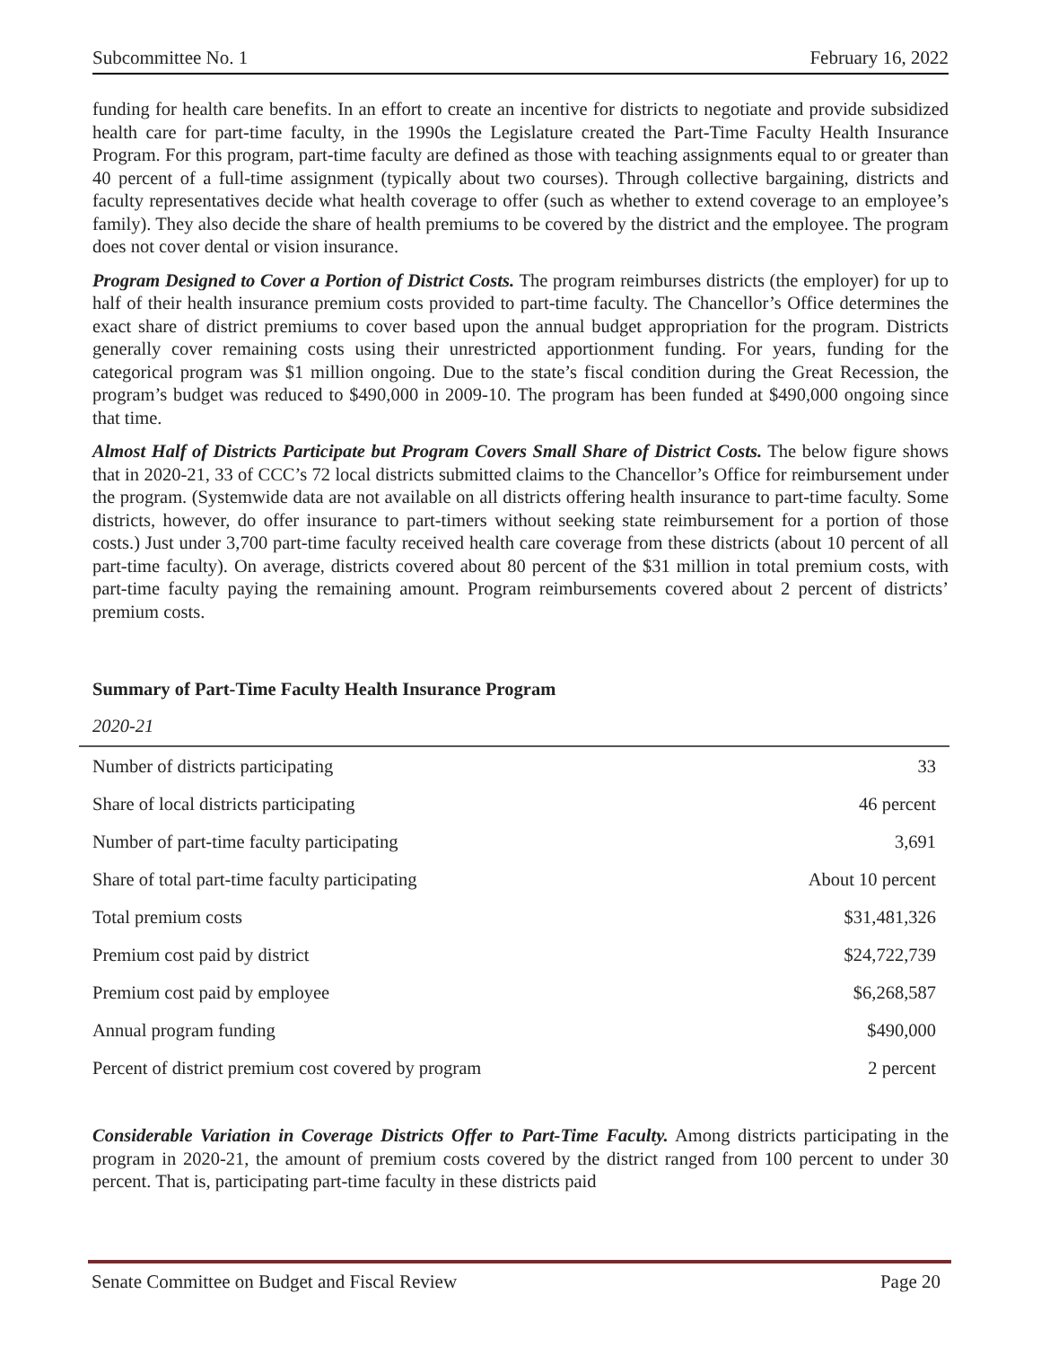Subcommittee No. 1 February 16, 2022
funding for health care benefits. In an effort to create an incentive for districts to negotiate and provide subsidized health care for part-time faculty, in the 1990s the Legislature created the Part-Time Faculty Health Insurance Program. For this program, part-time faculty are defined as those with teaching assignments equal to or greater than 40 percent of a full-time assignment (typically about two courses). Through collective bargaining, districts and faculty representatives decide what health coverage to offer (such as whether to extend coverage to an employee’s family). They also decide the share of health premiums to be covered by the district and the employee. The program does not cover dental or vision insurance.
Program Designed to Cover a Portion of District Costs. The program reimburses districts (the employer) for up to half of their health insurance premium costs provided to part-time faculty. The Chancellor’s Office determines the exact share of district premiums to cover based upon the annual budget appropriation for the program. Districts generally cover remaining costs using their unrestricted apportionment funding. For years, funding for the categorical program was $1 million ongoing. Due to the state’s fiscal condition during the Great Recession, the program’s budget was reduced to $490,000 in 2009-10. The program has been funded at $490,000 ongoing since that time.
Almost Half of Districts Participate but Program Covers Small Share of District Costs. The below figure shows that in 2020-21, 33 of CCC’s 72 local districts submitted claims to the Chancellor’s Office for reimbursement under the program. (Systemwide data are not available on all districts offering health insurance to part-time faculty. Some districts, however, do offer insurance to part-timers without seeking state reimbursement for a portion of those costs.) Just under 3,700 part-time faculty received health care coverage from these districts (about 10 percent of all part-time faculty). On average, districts covered about 80 percent of the $31 million in total premium costs, with part-time faculty paying the remaining amount. Program reimbursements covered about 2 percent of districts’ premium costs.
Summary of Part-Time Faculty Health Insurance Program
2020-21
| Number of districts participating | 33 |
| Share of local districts participating | 46 percent |
| Number of part-time faculty participating | 3,691 |
| Share of total part-time faculty participating | About 10 percent |
| Total premium costs | $31,481,326 |
| Premium cost paid by district | $24,722,739 |
| Premium cost paid by employee | $6,268,587 |
| Annual program funding | $490,000 |
| Percent of district premium cost covered by program | 2 percent |
Considerable Variation in Coverage Districts Offer to Part-Time Faculty. Among districts participating in the program in 2020-21, the amount of premium costs covered by the district ranged from 100 percent to under 30 percent. That is, participating part-time faculty in these districts paid
Senate Committee on Budget and Fiscal Review Page 20